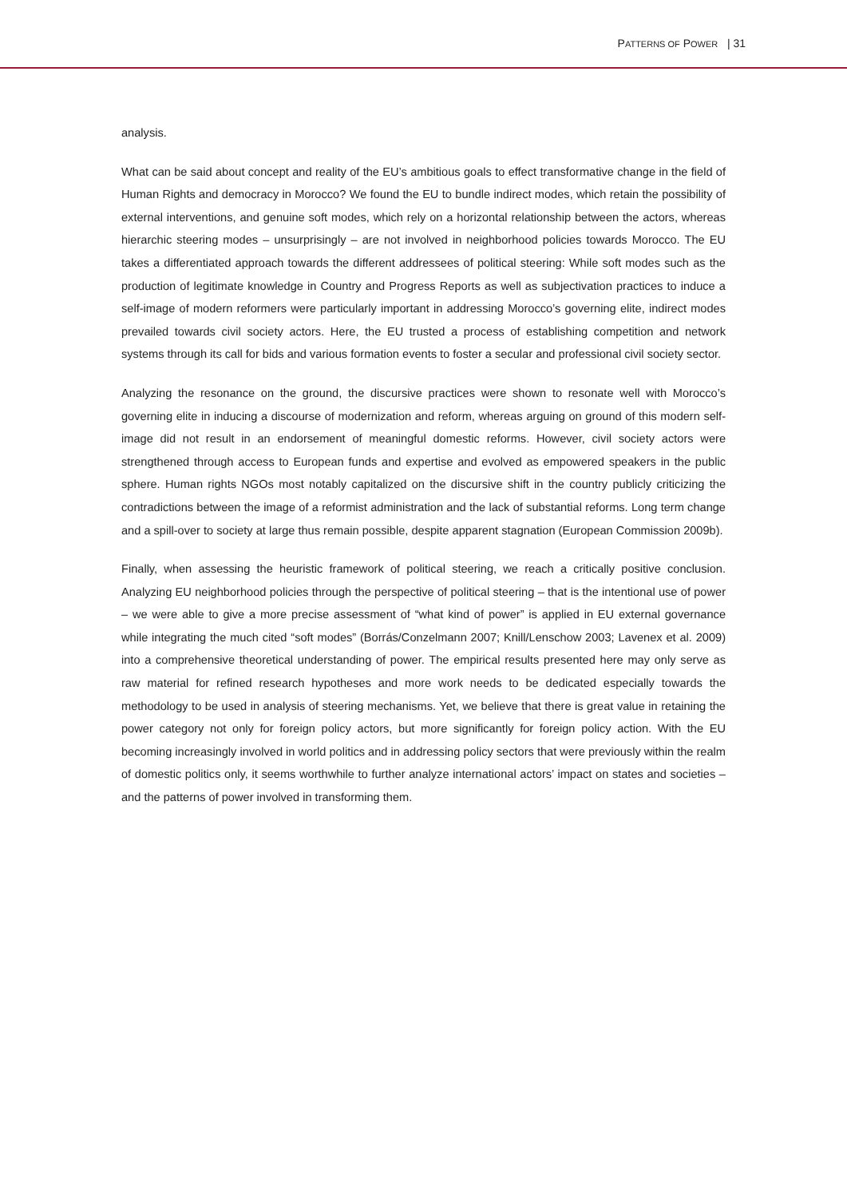PATTERNS OF POWER | 31
analysis.
What can be said about concept and reality of the EU’s ambitious goals to effect transformative change in the field of Human Rights and democracy in Morocco? We found the EU to bundle indirect modes, which retain the possibility of external interventions, and genuine soft modes, which rely on a horizontal relationship between the actors, whereas hierarchic steering modes – unsurprisingly – are not involved in neighborhood policies towards Morocco. The EU takes a differentiated approach towards the different addressees of political steering: While soft modes such as the production of legitimate knowledge in Country and Progress Reports as well as subjectivation practices to induce a self-image of modern reformers were particularly important in addressing Morocco’s governing elite, indirect modes prevailed towards civil society actors. Here, the EU trusted a process of establishing competition and network systems through its call for bids and various formation events to foster a secular and professional civil society sector.
Analyzing the resonance on the ground, the discursive practices were shown to resonate well with Morocco’s governing elite in inducing a discourse of modernization and reform, whereas arguing on ground of this modern self-image did not result in an endorsement of meaningful domestic reforms. However, civil society actors were strengthened through access to European funds and expertise and evolved as empowered speakers in the public sphere. Human rights NGOs most notably capitalized on the discursive shift in the country publicly criticizing the contradictions between the image of a reformist administration and the lack of substantial reforms. Long term change and a spill-over to society at large thus remain possible, despite apparent stagnation (European Commission 2009b).
Finally, when assessing the heuristic framework of political steering, we reach a critically positive conclusion. Analyzing EU neighborhood policies through the perspective of political steering – that is the intentional use of power – we were able to give a more precise assessment of “what kind of power” is applied in EU external governance while integrating the much cited “soft modes” (Borrás/Conzelmann 2007; Knill/Lenschow 2003; Lavenex et al. 2009) into a comprehensive theoretical understanding of power. The empirical results presented here may only serve as raw material for refined research hypotheses and more work needs to be dedicated especially towards the methodology to be used in analysis of steering mechanisms. Yet, we believe that there is great value in retaining the power category not only for foreign policy actors, but more significantly for foreign policy action. With the EU becoming increasingly involved in world politics and in addressing policy sectors that were previously within the realm of domestic politics only, it seems worthwhile to further analyze international actors’ impact on states and societies – and the patterns of power involved in transforming them.